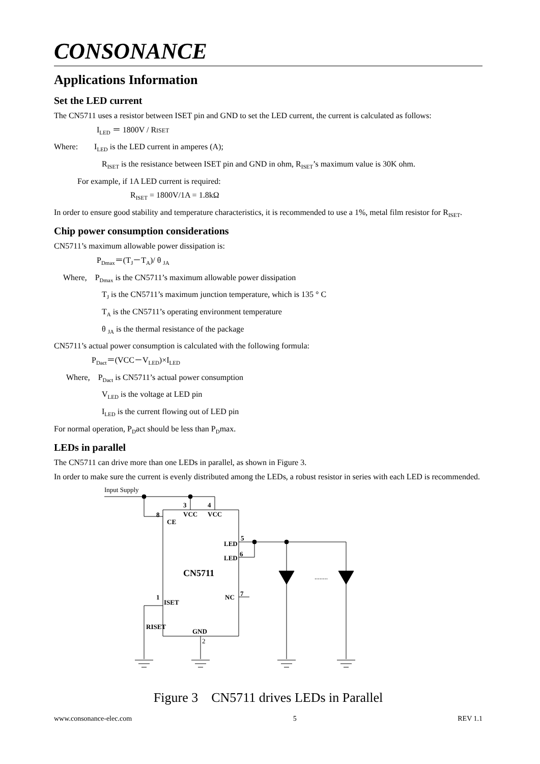CONSONANCE
Applications Information
Set the LED current
The CN5711 uses a resistor between ISET pin and GND to set the LED current, the current is calculated as follows:
I<sub>LED</sub> ＝ 1800V / RISET
Where: I<sub>LED</sub> is the LED current in amperes (A);
R<sub>ISET</sub> is the resistance between ISET pin and GND in ohm, R<sub>ISET</sub>’s maximum value is 30K ohm.
For example, if 1A LED current is required:
R<sub>ISET</sub> = 1800V/1A = 1.8kΩ
In order to ensure good stability and temperature characteristics, it is recommended to use a 1%, metal film resistor for R<sub>ISET</sub>.
Chip power consumption considerations
CN5711’s maximum allowable power dissipation is:
P<sub>Dmax</sub>＝(T<sub>J</sub>－T<sub>A</sub>)/ θ <sub>JA</sub>
Where, P<sub>Dmax</sub> is the CN5711’s maximum allowable power dissipation
T<sub>J</sub> is the CN5711’s maximum junction temperature, which is 135 ° C
T<sub>A</sub> is the CN5711’s operating environment temperature
θ <sub>JA</sub> is the thermal resistance of the package
CN5711’s actual power consumption is calculated with the following formula:
P<sub>Dact</sub>＝(VCC－V<sub>LED</sub>)×I<sub>LED</sub>
Where, P<sub>Dact</sub> is CN5711’s actual power consumption
V<sub>LED</sub> is the voltage at LED pin
I<sub>LED</sub> is the current flowing out of LED pin
For normal operation, P<sub>D</sub>act should be less than P<sub>D</sub>max.
LEDs in parallel
The CN5711 can drive more than one LEDs in parallel, as shown in Figure 3.
In order to make sure the current is evenly distributed among the LEDs, a robust resistor in series with each LED is recommended.
Input Supply
3
4
8
VCC
VCC
CE
LED
LED
5
6
CN5711
1
ISET
NC
7
RISET
GND
2
........
Figure 3 CN5711 drives LEDs in Parallel
www.consonance-elec.com 5 REV 1.1